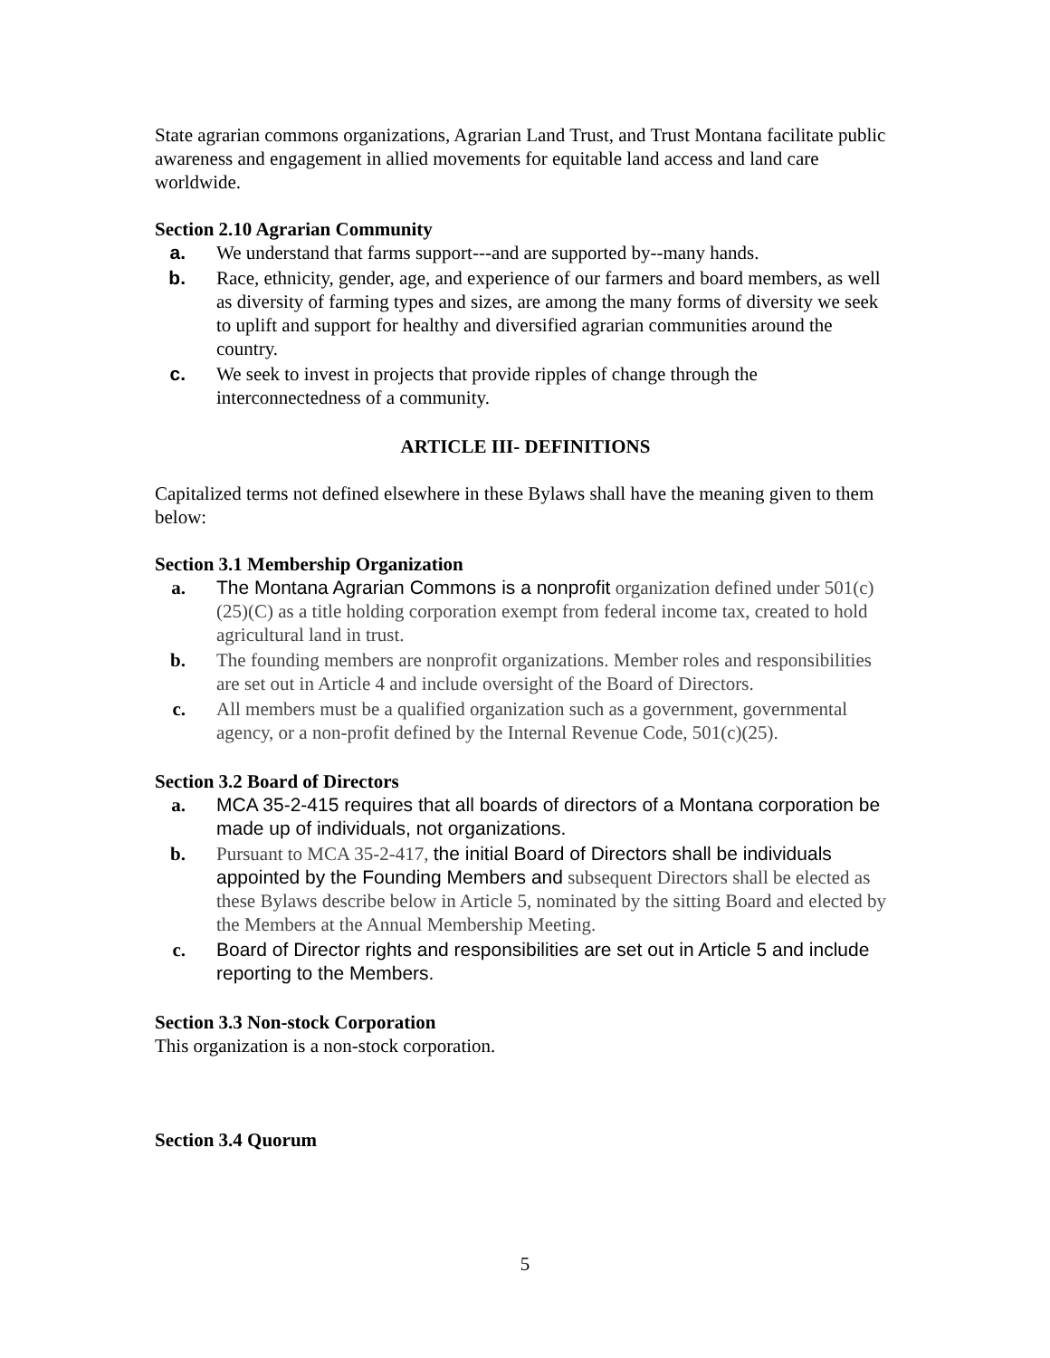State agrarian commons organizations, Agrarian Land Trust, and Trust Montana facilitate public awareness and engagement in allied movements for equitable land access and land care worldwide.
Section 2.10 Agrarian Community
a. We understand that farms support---and are supported by--many hands.
b. Race, ethnicity, gender, age, and experience of our farmers and board members, as well as diversity of farming types and sizes, are among the many forms of diversity we seek to uplift and support for healthy and diversified agrarian communities around the country.
c. We seek to invest in projects that provide ripples of change through the interconnectedness of a community.
ARTICLE III- DEFINITIONS
Capitalized terms not defined elsewhere in these Bylaws shall have the meaning given to them below:
Section 3.1 Membership Organization
a. The Montana Agrarian Commons is a nonprofit organization defined under 501(c)(25)(C) as a title holding corporation exempt from federal income tax, created to hold agricultural land in trust.
b. The founding members are nonprofit organizations. Member roles and responsibilities are set out in Article 4 and include oversight of the Board of Directors.
c. All members must be a qualified organization such as a government, governmental agency, or a non-profit defined by the Internal Revenue Code, 501(c)(25).
Section 3.2 Board of Directors
a. MCA 35-2-415 requires that all boards of directors of a Montana corporation be made up of individuals, not organizations.
b. Pursuant to MCA 35-2-417, the initial Board of Directors shall be individuals appointed by the Founding Members and subsequent Directors shall be elected as these Bylaws describe below in Article 5, nominated by the sitting Board and elected by the Members at the Annual Membership Meeting.
c. Board of Director rights and responsibilities are set out in Article 5 and include reporting to the Members.
Section 3.3 Non-stock Corporation
This organization is a non-stock corporation.
Section 3.4 Quorum
5